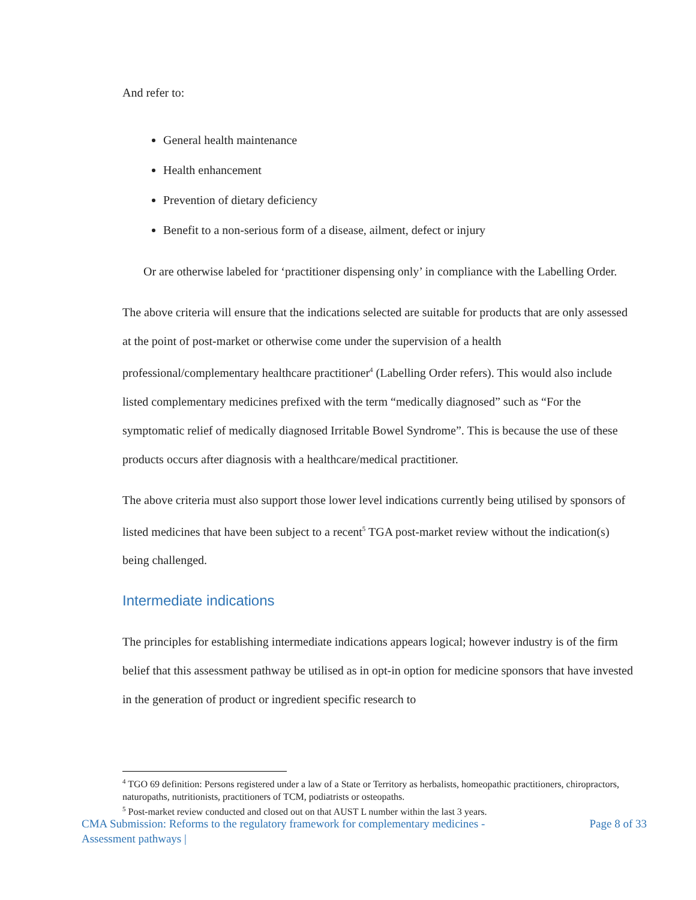And refer to:
General health maintenance
Health enhancement
Prevention of dietary deficiency
Benefit to a non-serious form of a disease, ailment, defect or injury
Or are otherwise labeled for ‘practitioner dispensing only’ in compliance with the Labelling Order.
The above criteria will ensure that the indications selected are suitable for products that are only assessed at the point of post-market or otherwise come under the supervision of a health professional/complementary healthcare practitioner<sup>4</sup> (Labelling Order refers). This would also include listed complementary medicines prefixed with the term “medically diagnosed” such as “For the symptomatic relief of medically diagnosed Irritable Bowel Syndrome”. This is because the use of these products occurs after diagnosis with a healthcare/medical practitioner.
The above criteria must also support those lower level indications currently being utilised by sponsors of listed medicines that have been subject to a recent<sup>5</sup> TGA post-market review without the indication(s) being challenged.
Intermediate indications
The principles for establishing intermediate indications appears logical; however industry is of the firm belief that this assessment pathway be utilised as in opt-in option for medicine sponsors that have invested in the generation of product or ingredient specific research to
<sup>4</sup> TGO 69 definition: Persons registered under a law of a State or Territory as herbalists, homeopathic practitioners, chiropractors, naturopaths, nutritionists, practitioners of TCM, podiatrists or osteopaths.
<sup>5</sup> Post-market review conducted and closed out on that AUST L number within the last 3 years.
CMA Submission: Reforms to the regulatory framework for complementary medicines -
Assessment pathways |
Page 8 of 33